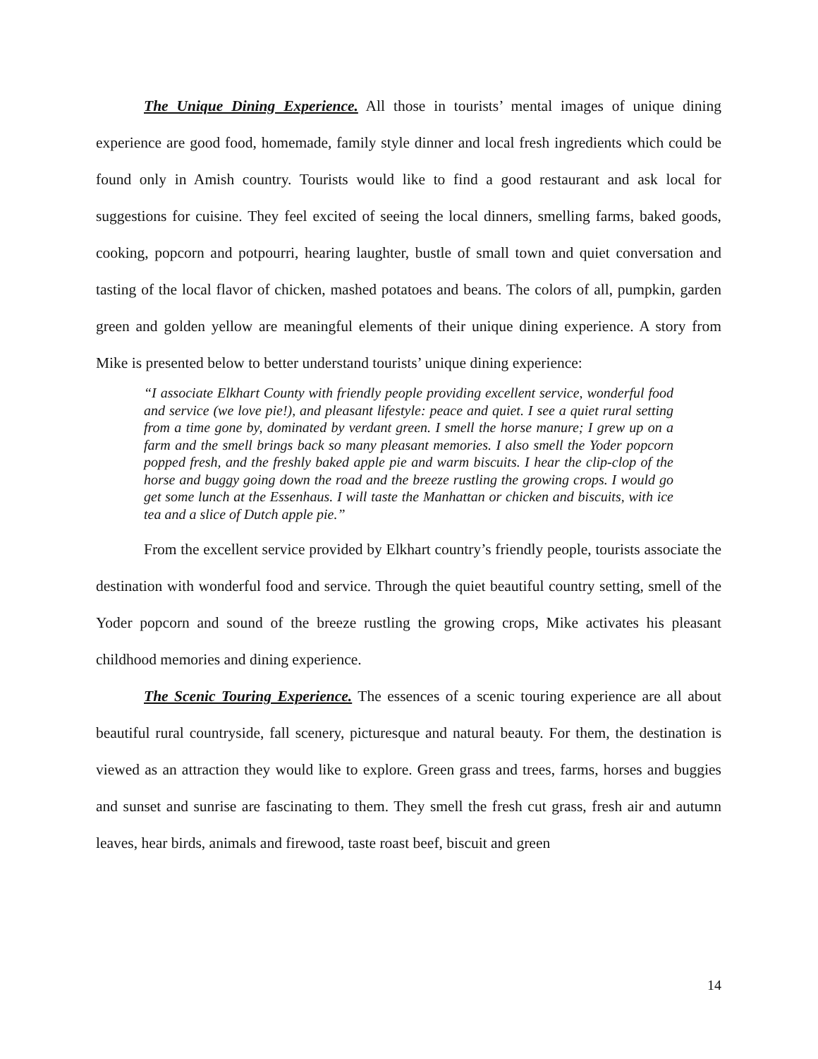The Unique Dining Experience. All those in tourists’ mental images of unique dining experience are good food, homemade, family style dinner and local fresh ingredients which could be found only in Amish country. Tourists would like to find a good restaurant and ask local for suggestions for cuisine. They feel excited of seeing the local dinners, smelling farms, baked goods, cooking, popcorn and potpourri, hearing laughter, bustle of small town and quiet conversation and tasting of the local flavor of chicken, mashed potatoes and beans. The colors of all, pumpkin, garden green and golden yellow are meaningful elements of their unique dining experience. A story from Mike is presented below to better understand tourists’ unique dining experience:
“I associate Elkhart County with friendly people providing excellent service, wonderful food and service (we love pie!), and pleasant lifestyle: peace and quiet. I see a quiet rural setting from a time gone by, dominated by verdant green. I smell the horse manure; I grew up on a farm and the smell brings back so many pleasant memories. I also smell the Yoder popcorn popped fresh, and the freshly baked apple pie and warm biscuits. I hear the clip-clop of the horse and buggy going down the road and the breeze rustling the growing crops. I would go get some lunch at the Essenhaus. I will taste the Manhattan or chicken and biscuits, with ice tea and a slice of Dutch apple pie.”
From the excellent service provided by Elkhart country’s friendly people, tourists associate the destination with wonderful food and service. Through the quiet beautiful country setting, smell of the Yoder popcorn and sound of the breeze rustling the growing crops, Mike activates his pleasant childhood memories and dining experience.
The Scenic Touring Experience. The essences of a scenic touring experience are all about beautiful rural countryside, fall scenery, picturesque and natural beauty. For them, the destination is viewed as an attraction they would like to explore. Green grass and trees, farms, horses and buggies and sunset and sunrise are fascinating to them. They smell the fresh cut grass, fresh air and autumn leaves, hear birds, animals and firewood, taste roast beef, biscuit and green
14